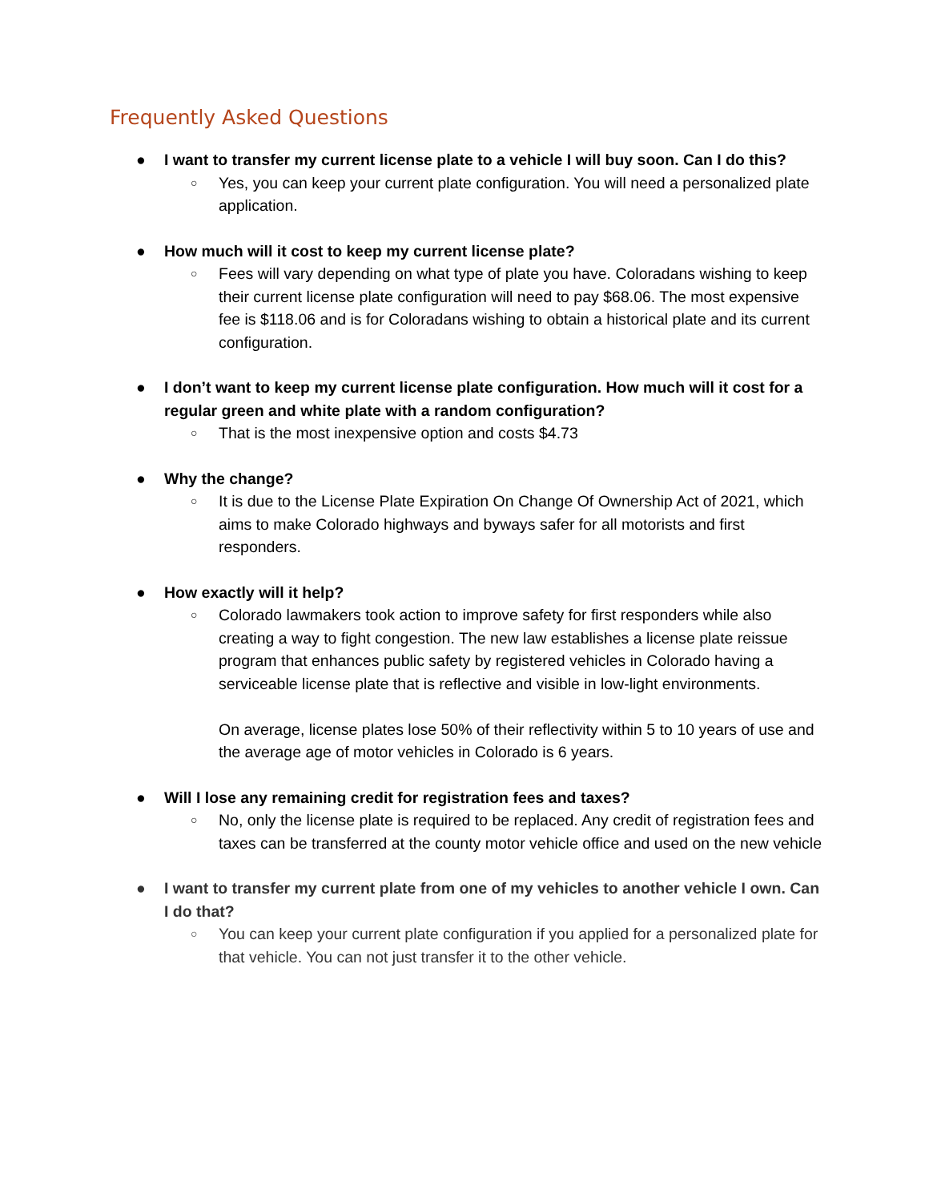Frequently Asked Questions
● I want to transfer my current license plate to a vehicle I will buy soon. Can I do this?
○ Yes, you can keep your current plate configuration. You will need a personalized plate application.
● How much will it cost to keep my current license plate?
○ Fees will vary depending on what type of plate you have. Coloradans wishing to keep their current license plate configuration will need to pay $68.06. The most expensive fee is $118.06 and is for Coloradans wishing to obtain a historical plate and its current configuration.
● I don’t want to keep my current license plate configuration. How much will it cost for a regular green and white plate with a random configuration?
○ That is the most inexpensive option and costs $4.73
● Why the change?
○ It is due to the License Plate Expiration On Change Of Ownership Act of 2021, which aims to make Colorado highways and byways safer for all motorists and first responders.
● How exactly will it help?
○ Colorado lawmakers took action to improve safety for first responders while also creating a way to fight congestion. The new law establishes a license plate reissue program that enhances public safety by registered vehicles in Colorado having a serviceable license plate that is reflective and visible in low-light environments.
On average, license plates lose 50% of their reflectivity within 5 to 10 years of use and the average age of motor vehicles in Colorado is 6 years.
● Will I lose any remaining credit for registration fees and taxes?
○ No, only the license plate is required to be replaced. Any credit of registration fees and taxes can be transferred at the county motor vehicle office and used on the new vehicle
● I want to transfer my current plate from one of my vehicles to another vehicle I own. Can I do that?
○ You can keep your current plate configuration if you applied for a personalized plate for that vehicle. You can not just transfer it to the other vehicle.